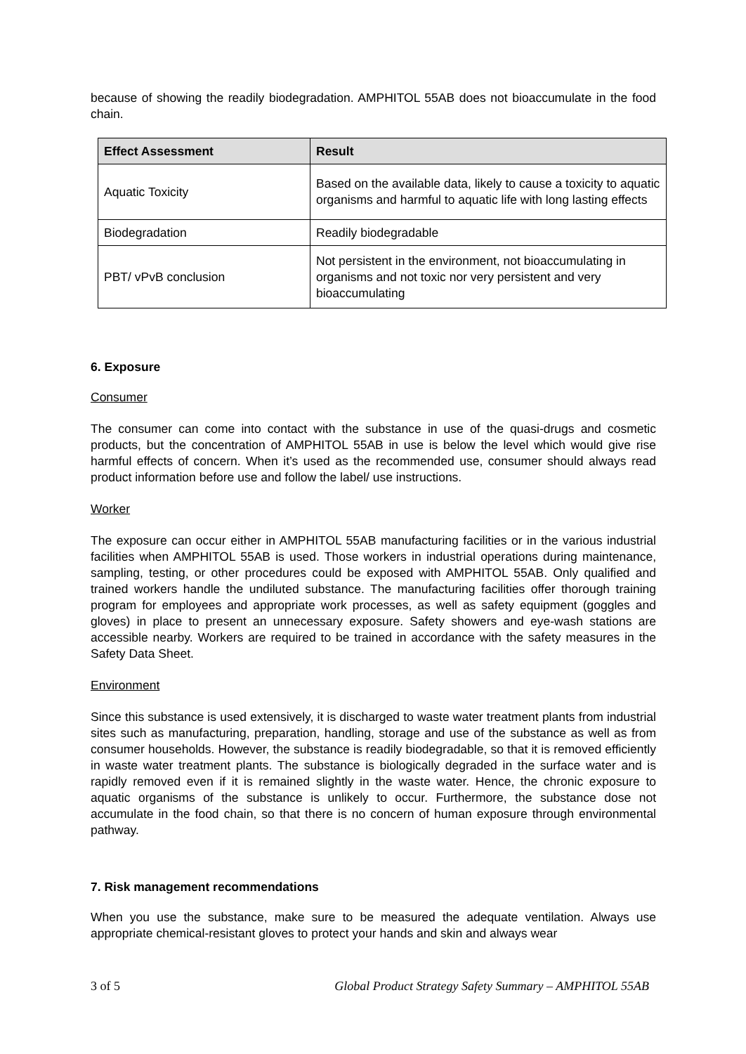because of showing the readily biodegradation. AMPHITOL 55AB does not bioaccumulate in the food chain.
| Effect Assessment | Result |
| --- | --- |
| Aquatic Toxicity | Based on the available data, likely to cause a toxicity to aquatic organisms and harmful to aquatic life with long lasting effects |
| Biodegradation | Readily biodegradable |
| PBT/ vPvB conclusion | Not persistent in the environment, not bioaccumulating in organisms and not toxic nor very persistent and very bioaccumulating |
6. Exposure
Consumer
The consumer can come into contact with the substance in use of the quasi-drugs and cosmetic products, but the concentration of AMPHITOL 55AB in use is below the level which would give rise harmful effects of concern. When it’s used as the recommended use, consumer should always read product information before use and follow the label/ use instructions.
Worker
The exposure can occur either in AMPHITOL 55AB manufacturing facilities or in the various industrial facilities when AMPHITOL 55AB is used. Those workers in industrial operations during maintenance, sampling, testing, or other procedures could be exposed with AMPHITOL 55AB. Only qualified and trained workers handle the undiluted substance. The manufacturing facilities offer thorough training program for employees and appropriate work processes, as well as safety equipment (goggles and gloves) in place to present an unnecessary exposure. Safety showers and eye-wash stations are accessible nearby. Workers are required to be trained in accordance with the safety measures in the Safety Data Sheet.
Environment
Since this substance is used extensively, it is discharged to waste water treatment plants from industrial sites such as manufacturing, preparation, handling, storage and use of the substance as well as from consumer households. However, the substance is readily biodegradable, so that it is removed efficiently in waste water treatment plants. The substance is biologically degraded in the surface water and is rapidly removed even if it is remained slightly in the waste water. Hence, the chronic exposure to aquatic organisms of the substance is unlikely to occur. Furthermore, the substance dose not accumulate in the food chain, so that there is no concern of human exposure through environmental pathway.
7. Risk management recommendations
When you use the substance, make sure to be measured the adequate ventilation. Always use appropriate chemical-resistant gloves to protect your hands and skin and always wear
3 of 5 Global Product Strategy Safety Summary – AMPHITOL 55AB